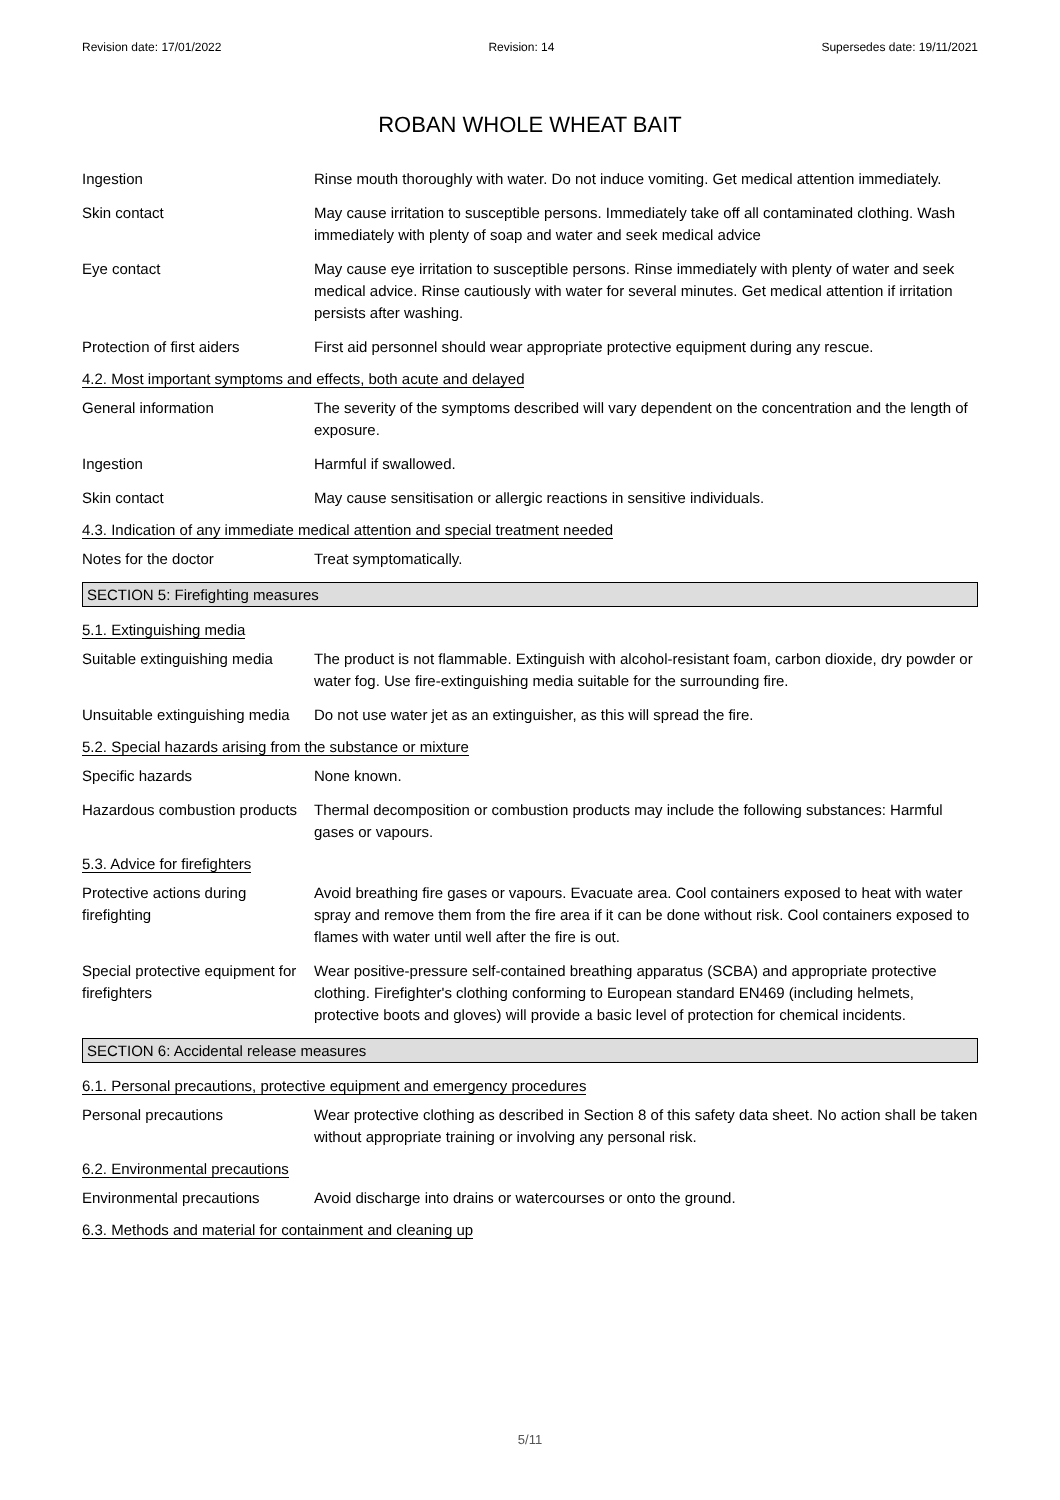Revision date: 17/01/2022 Revision: 14 Supersedes date: 19/11/2021
ROBAN WHOLE WHEAT BAIT
Ingestion Rinse mouth thoroughly with water. Do not induce vomiting. Get medical attention immediately.
Skin contact May cause irritation to susceptible persons. Immediately take off all contaminated clothing. Wash immediately with plenty of soap and water and seek medical advice
Eye contact May cause eye irritation to susceptible persons. Rinse immediately with plenty of water and seek medical advice. Rinse cautiously with water for several minutes. Get medical attention if irritation persists after washing.
Protection of first aiders
First aid personnel should wear appropriate protective equipment during any rescue.
4.2. Most important symptoms and effects, both acute and delayed
General information The severity of the symptoms described will vary dependent on the concentration and the length of exposure.
Ingestion Harmful if swallowed.
Skin contact May cause sensitisation or allergic reactions in sensitive individuals.
4.3. Indication of any immediate medical attention and special treatment needed
Notes for the doctor Treat symptomatically.
SECTION 5: Firefighting measures
5.1. Extinguishing media
Suitable extinguishing media
The product is not flammable. Extinguish with alcohol-resistant foam, carbon dioxide, dry powder or water fog. Use fire-extinguishing media suitable for the surrounding fire.
Unsuitable extinguishing media
Do not use water jet as an extinguisher, as this will spread the fire.
5.2. Special hazards arising from the substance or mixture
Specific hazards None known.
Hazardous combustion products
Thermal decomposition or combustion products may include the following substances: Harmful gases or vapours.
5.3. Advice for firefighters
Protective actions during firefighting
Avoid breathing fire gases or vapours. Evacuate area. Cool containers exposed to heat with water spray and remove them from the fire area if it can be done without risk. Cool containers exposed to flames with water until well after the fire is out.
Special protective equipment for firefighters
Wear positive-pressure self-contained breathing apparatus (SCBA) and appropriate protective clothing. Firefighter's clothing conforming to European standard EN469 (including helmets, protective boots and gloves) will provide a basic level of protection for chemical incidents.
SECTION 6: Accidental release measures
6.1. Personal precautions, protective equipment and emergency procedures
Personal precautions Wear protective clothing as described in Section 8 of this safety data sheet. No action shall be taken without appropriate training or involving any personal risk.
6.2. Environmental precautions
Environmental precautions Avoid discharge into drains or watercourses or onto the ground.
6.3. Methods and material for containment and cleaning up
5/11